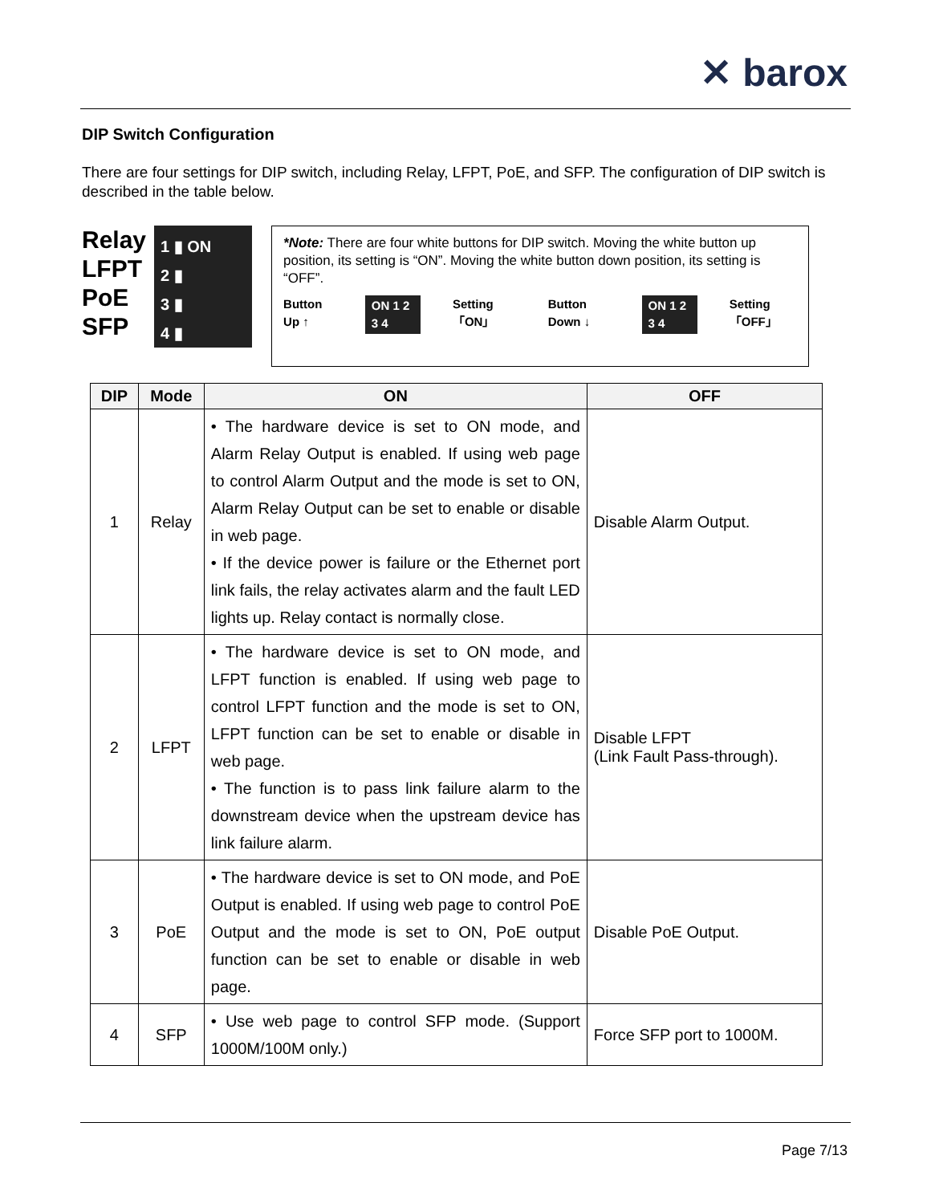✕ barox
DIP Switch Configuration
There are four settings for DIP switch, including Relay, LFPT, PoE, and SFP. The configuration of DIP switch is described in the table below.
Relay
LFPT
PoE
SFP
1 ▮ ON
2 ▮
3 ▮
4 ▮
*Note: There are four white buttons for DIP switch. Moving the white button up position, its setting is “ON”. Moving the white button down position, its setting is “OFF”.
Button Up ↑ ON 1 2 3 4 Setting 「ON」 Button Down ↓ ON 1 2 3 4 Setting 「OFF」
| DIP | Mode | ON | OFF |
| --- | --- | --- | --- |
| 1 | Relay | • The hardware device is set to ON mode, and Alarm Relay Output is enabled. If using web page to control Alarm Output and the mode is set to ON, Alarm Relay Output can be set to enable or disable in web page. • If the device power is failure or the Ethernet port link fails, the relay activates alarm and the fault LED lights up. Relay contact is normally close. | Disable Alarm Output. |
| 2 | LFPT | • The hardware device is set to ON mode, and LFPT function is enabled. If using web page to control LFPT function and the mode is set to ON, LFPT function can be set to enable or disable in web page. • The function is to pass link failure alarm to the downstream device when the upstream device has link failure alarm. | Disable LFPT (Link Fault Pass-through). |
| 3 | PoE | • The hardware device is set to ON mode, and PoE Output is enabled. If using web page to control PoE Output and the mode is set to ON, PoE output function can be set to enable or disable in web page. | Disable PoE Output. |
| 4 | SFP | • Use web page to control SFP mode. (Support 1000M/100M only.) | Force SFP port to 1000M. |
Page 7/13